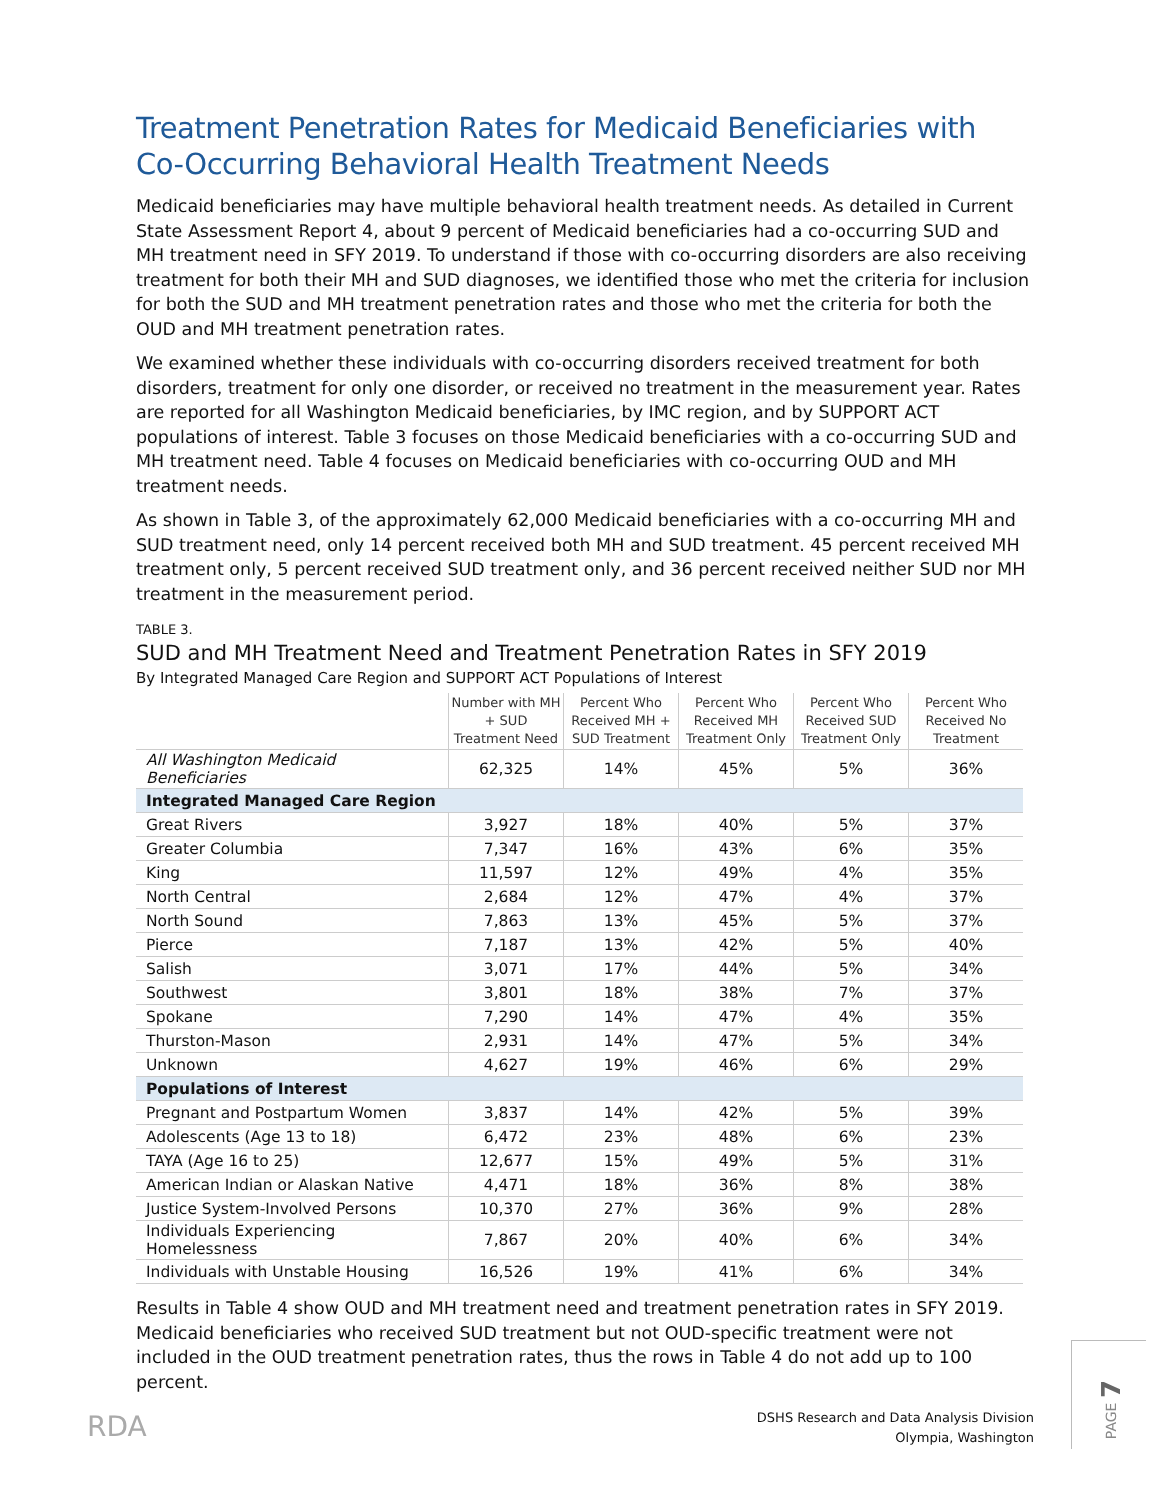Treatment Penetration Rates for Medicaid Beneficiaries with Co-Occurring Behavioral Health Treatment Needs
Medicaid beneficiaries may have multiple behavioral health treatment needs. As detailed in Current State Assessment Report 4, about 9 percent of Medicaid beneficiaries had a co-occurring SUD and MH treatment need in SFY 2019. To understand if those with co-occurring disorders are also receiving treatment for both their MH and SUD diagnoses, we identified those who met the criteria for inclusion for both the SUD and MH treatment penetration rates and those who met the criteria for both the OUD and MH treatment penetration rates.
We examined whether these individuals with co-occurring disorders received treatment for both disorders, treatment for only one disorder, or received no treatment in the measurement year. Rates are reported for all Washington Medicaid beneficiaries, by IMC region, and by SUPPORT ACT populations of interest. Table 3 focuses on those Medicaid beneficiaries with a co-occurring SUD and MH treatment need. Table 4 focuses on Medicaid beneficiaries with co-occurring OUD and MH treatment needs.
As shown in Table 3, of the approximately 62,000 Medicaid beneficiaries with a co-occurring MH and SUD treatment need, only 14 percent received both MH and SUD treatment. 45 percent received MH treatment only, 5 percent received SUD treatment only, and 36 percent received neither SUD nor MH treatment in the measurement period.
TABLE 3.
SUD and MH Treatment Need and Treatment Penetration Rates in SFY 2019
By Integrated Managed Care Region and SUPPORT ACT Populations of Interest
| | Number with MH + SUD Treatment Need | Percent Who Received MH + SUD Treatment | Percent Who Received MH Treatment Only | Percent Who Received SUD Treatment Only | Percent Who Received No Treatment |
| --- | --- | --- | --- | --- | --- |
| All Washington Medicaid Beneficiaries | 62,325 | 14% | 45% | 5% | 36% |
| Integrated Managed Care Region | | | | | |
| Great Rivers | 3,927 | 18% | 40% | 5% | 37% |
| Greater Columbia | 7,347 | 16% | 43% | 6% | 35% |
| King | 11,597 | 12% | 49% | 4% | 35% |
| North Central | 2,684 | 12% | 47% | 4% | 37% |
| North Sound | 7,863 | 13% | 45% | 5% | 37% |
| Pierce | 7,187 | 13% | 42% | 5% | 40% |
| Salish | 3,071 | 17% | 44% | 5% | 34% |
| Southwest | 3,801 | 18% | 38% | 7% | 37% |
| Spokane | 7,290 | 14% | 47% | 4% | 35% |
| Thurston-Mason | 2,931 | 14% | 47% | 5% | 34% |
| Unknown | 4,627 | 19% | 46% | 6% | 29% |
| Populations of Interest | | | | | |
| Pregnant and Postpartum Women | 3,837 | 14% | 42% | 5% | 39% |
| Adolescents (Age 13 to 18) | 6,472 | 23% | 48% | 6% | 23% |
| TAYA (Age 16 to 25) | 12,677 | 15% | 49% | 5% | 31% |
| American Indian or Alaskan Native | 4,471 | 18% | 36% | 8% | 38% |
| Justice System-Involved Persons | 10,370 | 27% | 36% | 9% | 28% |
| Individuals Experiencing Homelessness | 7,867 | 20% | 40% | 6% | 34% |
| Individuals with Unstable Housing | 16,526 | 19% | 41% | 6% | 34% |
Results in Table 4 show OUD and MH treatment need and treatment penetration rates in SFY 2019. Medicaid beneficiaries who received SUD treatment but not OUD-specific treatment were not included in the OUD treatment penetration rates, thus the rows in Table 4 do not add up to 100 percent.
RDA
DSHS Research and Data Analysis Division
Olympia, Washington
PAGE 7